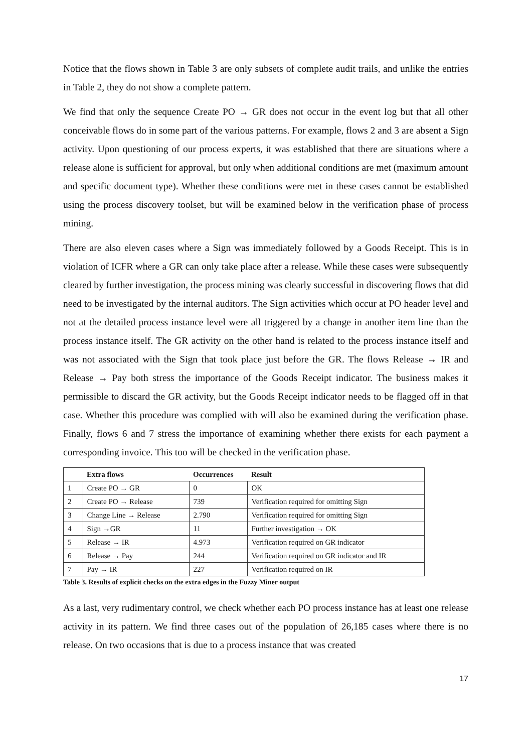Notice that the flows shown in Table 3 are only subsets of complete audit trails, and unlike the entries in Table 2, they do not show a complete pattern.
We find that only the sequence Create PO → GR does not occur in the event log but that all other conceivable flows do in some part of the various patterns. For example, flows 2 and 3 are absent a Sign activity. Upon questioning of our process experts, it was established that there are situations where a release alone is sufficient for approval, but only when additional conditions are met (maximum amount and specific document type). Whether these conditions were met in these cases cannot be established using the process discovery toolset, but will be examined below in the verification phase of process mining.
There are also eleven cases where a Sign was immediately followed by a Goods Receipt. This is in violation of ICFR where a GR can only take place after a release. While these cases were subsequently cleared by further investigation, the process mining was clearly successful in discovering flows that did need to be investigated by the internal auditors. The Sign activities which occur at PO header level and not at the detailed process instance level were all triggered by a change in another item line than the process instance itself. The GR activity on the other hand is related to the process instance itself and was not associated with the Sign that took place just before the GR. The flows Release → IR and Release → Pay both stress the importance of the Goods Receipt indicator. The business makes it permissible to discard the GR activity, but the Goods Receipt indicator needs to be flagged off in that case. Whether this procedure was complied with will also be examined during the verification phase. Finally, flows 6 and 7 stress the importance of examining whether there exists for each payment a corresponding invoice. This too will be checked in the verification phase.
| | Extra flows | Occurrences | Result |
| --- | --- | --- | --- |
| 1 | Create PO → GR | 0 | OK |
| 2 | Create PO → Release | 739 | Verification required for omitting Sign |
| 3 | Change Line → Release | 2.790 | Verification required for omitting Sign |
| 4 | Sign →GR | 11 | Further investigation → OK |
| 5 | Release → IR | 4.973 | Verification required on GR indicator |
| 6 | Release → Pay | 244 | Verification required on GR indicator and IR |
| 7 | Pay → IR | 227 | Verification required on IR |
Table 3. Results of explicit checks on the extra edges in the Fuzzy Miner output
As a last, very rudimentary control, we check whether each PO process instance has at least one release activity in its pattern. We find three cases out of the population of 26,185 cases where there is no release. On two occasions that is due to a process instance that was created
17